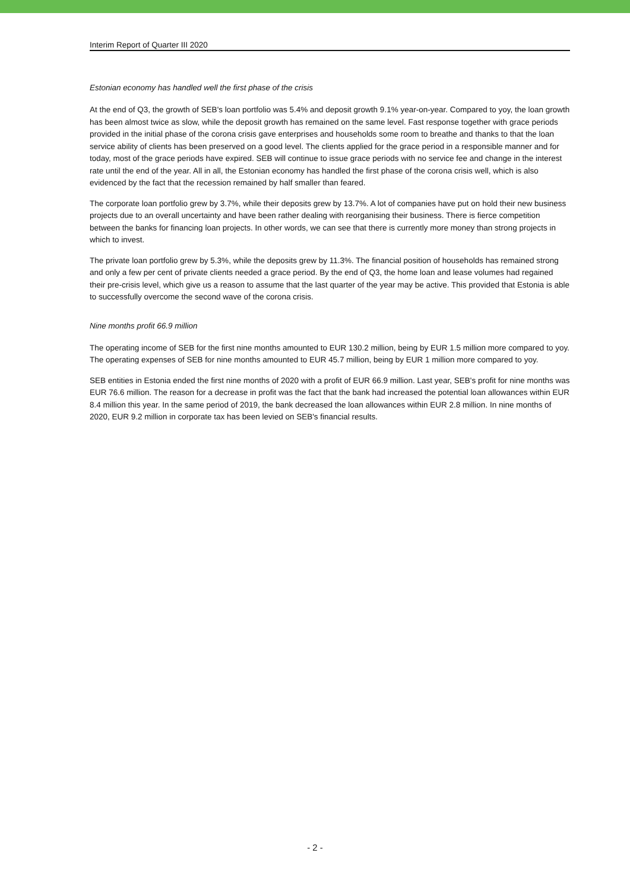Interim Report of Quarter III 2020
Estonian economy has handled well the first phase of the crisis
At the end of Q3, the growth of SEB's loan portfolio was 5.4% and deposit growth 9.1% year-on-year. Compared to yoy, the loan growth has been almost twice as slow, while the deposit growth has remained on the same level. Fast response together with grace periods provided in the initial phase of the corona crisis gave enterprises and households some room to breathe and thanks to that the loan service ability of clients has been preserved on a good level. The clients applied for the grace period in a responsible manner and for today, most of the grace periods have expired. SEB will continue to issue grace periods with no service fee and change in the interest rate until the end of the year. All in all, the Estonian economy has handled the first phase of the corona crisis well, which is also evidenced by the fact that the recession remained by half smaller than feared.
The corporate loan portfolio grew by 3.7%, while their deposits grew by 13.7%. A lot of companies have put on hold their new business projects due to an overall uncertainty and have been rather dealing with reorganising their business. There is fierce competition between the banks for financing loan projects. In other words, we can see that there is currently more money than strong projects in which to invest.
The private loan portfolio grew by 5.3%, while the deposits grew by 11.3%. The financial position of households has remained strong and only a few per cent of private clients needed a grace period. By the end of Q3, the home loan and lease volumes had regained their pre-crisis level, which give us a reason to assume that the last quarter of the year may be active. This provided that Estonia is able to successfully overcome the second wave of the corona crisis.
Nine months profit 66.9 million
The operating income of SEB for the first nine months amounted to EUR 130.2 million, being by EUR 1.5 million more compared to yoy. The operating expenses of SEB for nine months amounted to EUR 45.7 million, being by EUR 1 million more compared to yoy.
SEB entities in Estonia ended the first nine months of 2020 with a profit of EUR 66.9 million. Last year, SEB's profit for nine months was EUR 76.6 million. The reason for a decrease in profit was the fact that the bank had increased the potential loan allowances within EUR 8.4 million this year. In the same period of 2019, the bank decreased the loan allowances within EUR 2.8 million. In nine months of 2020, EUR 9.2 million in corporate tax has been levied on SEB's financial results.
- 2 -